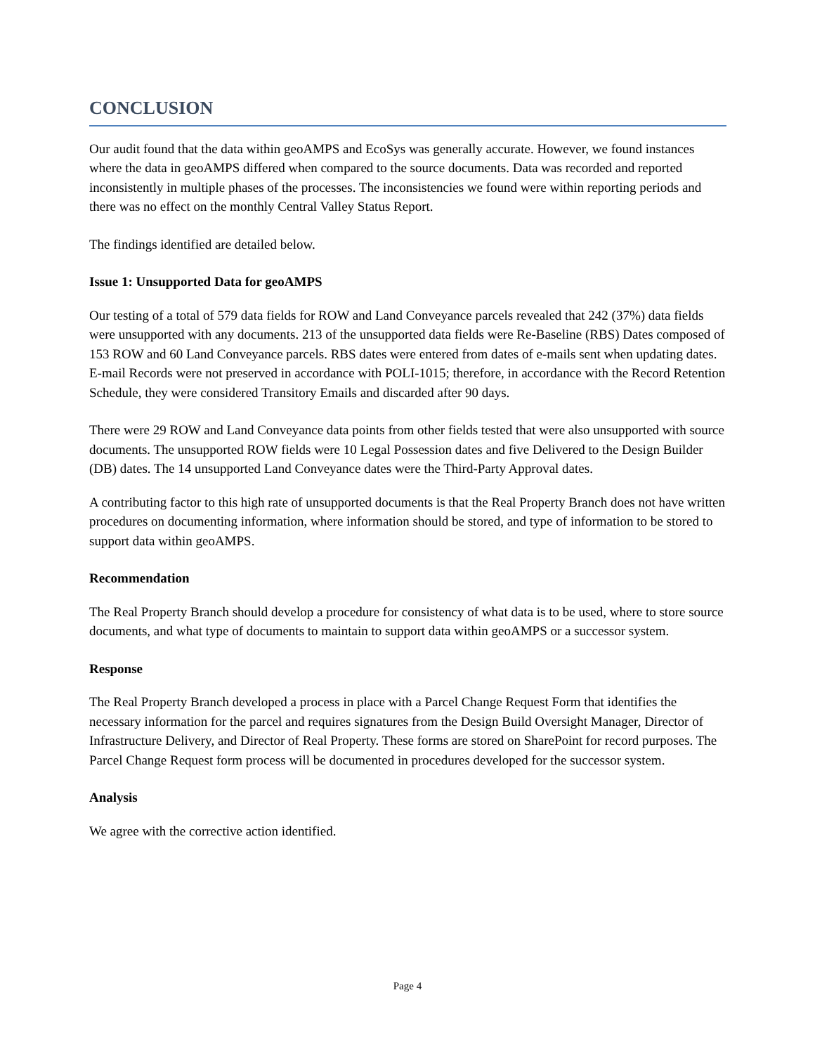CONCLUSION
Our audit found that the data within geoAMPS and EcoSys was generally accurate. However, we found instances where the data in geoAMPS differed when compared to the source documents. Data was recorded and reported inconsistently in multiple phases of the processes. The inconsistencies we found were within reporting periods and there was no effect on the monthly Central Valley Status Report.
The findings identified are detailed below.
Issue 1: Unsupported Data for geoAMPS
Our testing of a total of 579 data fields for ROW and Land Conveyance parcels revealed that 242 (37%) data fields were unsupported with any documents. 213 of the unsupported data fields were Re-Baseline (RBS) Dates composed of 153 ROW and 60 Land Conveyance parcels. RBS dates were entered from dates of e-mails sent when updating dates. E-mail Records were not preserved in accordance with POLI-1015; therefore, in accordance with the Record Retention Schedule, they were considered Transitory Emails and discarded after 90 days.
There were 29 ROW and Land Conveyance data points from other fields tested that were also unsupported with source documents. The unsupported ROW fields were 10 Legal Possession dates and five Delivered to the Design Builder (DB) dates. The 14 unsupported Land Conveyance dates were the Third-Party Approval dates.
A contributing factor to this high rate of unsupported documents is that the Real Property Branch does not have written procedures on documenting information, where information should be stored, and type of information to be stored to support data within geoAMPS.
Recommendation
The Real Property Branch should develop a procedure for consistency of what data is to be used, where to store source documents, and what type of documents to maintain to support data within geoAMPS or a successor system.
Response
The Real Property Branch developed a process in place with a Parcel Change Request Form that identifies the necessary information for the parcel and requires signatures from the Design Build Oversight Manager, Director of Infrastructure Delivery, and Director of Real Property. These forms are stored on SharePoint for record purposes. The Parcel Change Request form process will be documented in procedures developed for the successor system.
Analysis
We agree with the corrective action identified.
Page 4